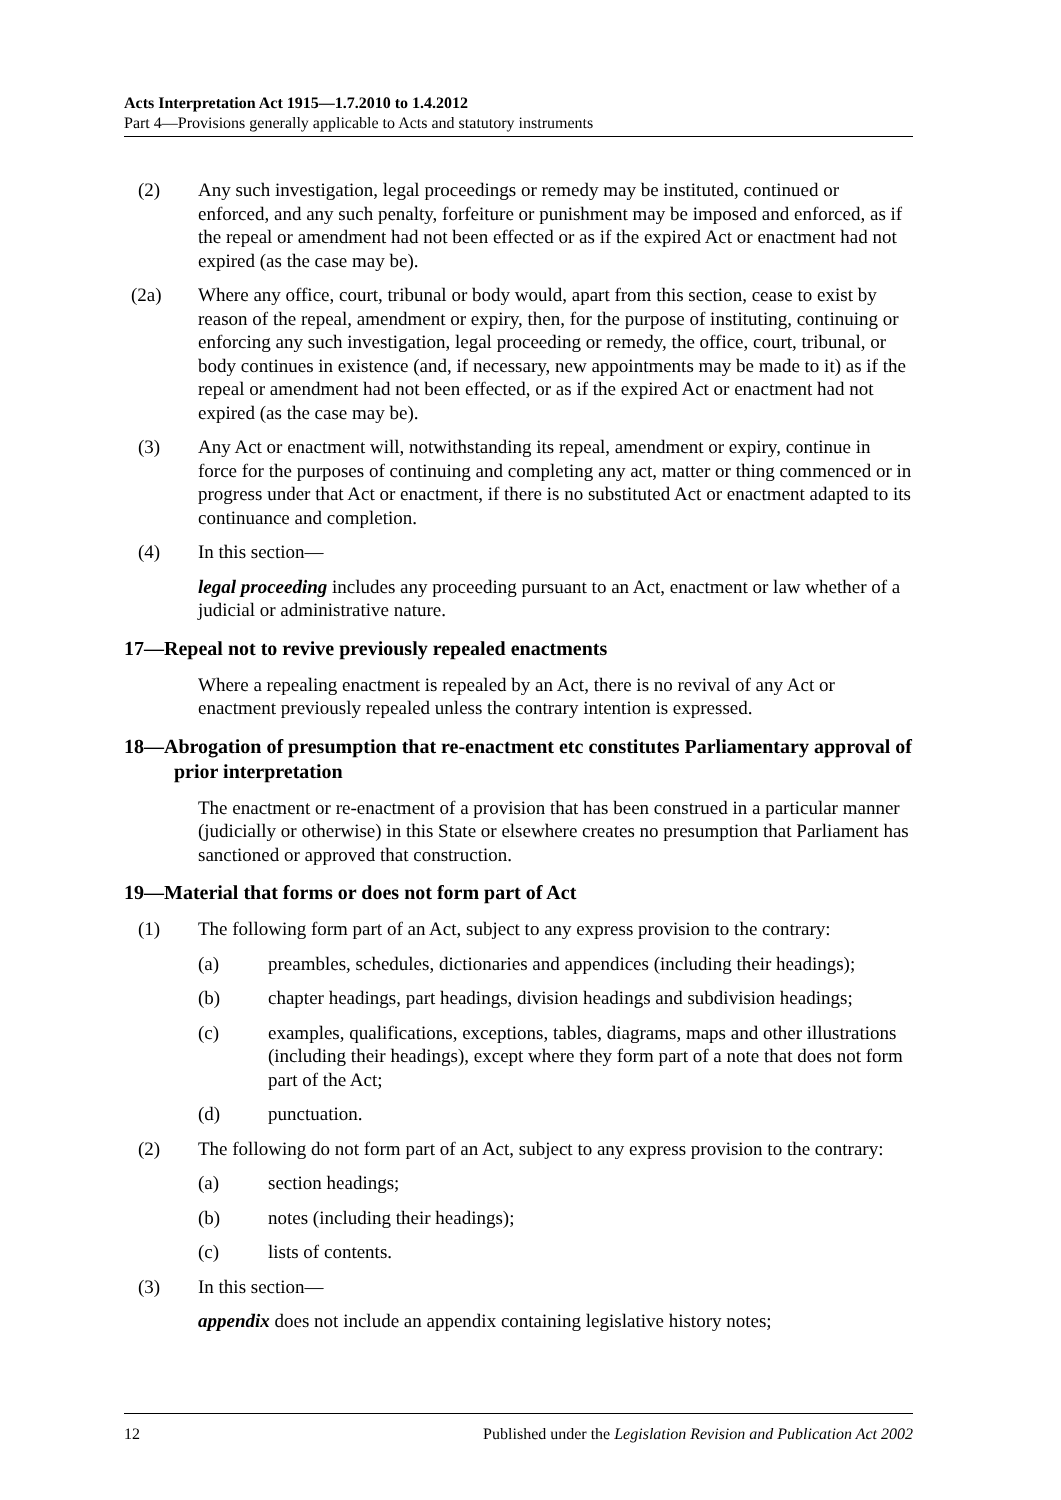Acts Interpretation Act 1915—1.7.2010 to 1.4.2012
Part 4—Provisions generally applicable to Acts and statutory instruments
(2) Any such investigation, legal proceedings or remedy may be instituted, continued or enforced, and any such penalty, forfeiture or punishment may be imposed and enforced, as if the repeal or amendment had not been effected or as if the expired Act or enactment had not expired (as the case may be).
(2a) Where any office, court, tribunal or body would, apart from this section, cease to exist by reason of the repeal, amendment or expiry, then, for the purpose of instituting, continuing or enforcing any such investigation, legal proceeding or remedy, the office, court, tribunal, or body continues in existence (and, if necessary, new appointments may be made to it) as if the repeal or amendment had not been effected, or as if the expired Act or enactment had not expired (as the case may be).
(3) Any Act or enactment will, notwithstanding its repeal, amendment or expiry, continue in force for the purposes of continuing and completing any act, matter or thing commenced or in progress under that Act or enactment, if there is no substituted Act or enactment adapted to its continuance and completion.
(4) In this section—
legal proceeding includes any proceeding pursuant to an Act, enactment or law whether of a judicial or administrative nature.
17—Repeal not to revive previously repealed enactments
Where a repealing enactment is repealed by an Act, there is no revival of any Act or enactment previously repealed unless the contrary intention is expressed.
18—Abrogation of presumption that re-enactment etc constitutes Parliamentary approval of prior interpretation
The enactment or re-enactment of a provision that has been construed in a particular manner (judicially or otherwise) in this State or elsewhere creates no presumption that Parliament has sanctioned or approved that construction.
19—Material that forms or does not form part of Act
(1) The following form part of an Act, subject to any express provision to the contrary:
(a) preambles, schedules, dictionaries and appendices (including their headings);
(b) chapter headings, part headings, division headings and subdivision headings;
(c) examples, qualifications, exceptions, tables, diagrams, maps and other illustrations (including their headings), except where they form part of a note that does not form part of the Act;
(d) punctuation.
(2) The following do not form part of an Act, subject to any express provision to the contrary:
(a) section headings;
(b) notes (including their headings);
(c) lists of contents.
(3) In this section—
appendix does not include an appendix containing legislative history notes;
12 Published under the Legislation Revision and Publication Act 2002